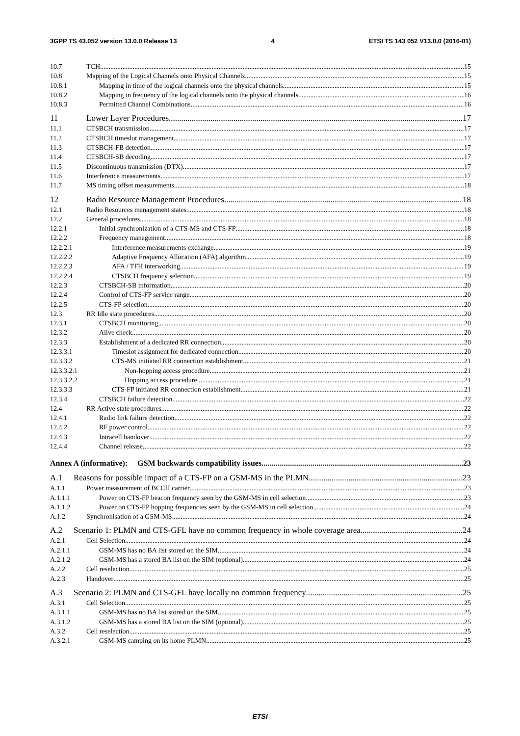3GPP TS 43.052 version 13.0.0 Release 13 4 ETSI TS 143 052 V13.0.0 (2016-01)
10.7 TCH 15
10.8 Mapping of the Logical Channels onto Physical Channels 15
10.8.1 Mapping in time of the logical channels onto the physical channels 15
10.8.2 Mapping in frequency of the logical channels onto the physical channels 16
10.8.3 Permitted Channel Combinations 16
11 Lower Layer Procedures 17
11.1 CTSBCH transmission 17
11.2 CTSBCH timeslot management 17
11.3 CTSBCH-FB detection 17
11.4 CTSBCH-SB decoding 17
11.5 Discontinuous transmission (DTX) 17
11.6 Interference measurements 17
11.7 MS timing offset measurements 18
12 Radio Resource Management Procedures 18
12.1 Radio Resources management states 18
12.2 General procedures 18
12.2.1 Initial synchronization of a CTS-MS and CTS-FP 18
12.2.2 Frequency management 18
12.2.2.1 Interference measurements exchange 19
12.2.2.2 Adaptive Frequency Allocation (AFA) algorithm 19
12.2.2.3 AFA / TFH interworking 19
12.2.2.4 CTSBCH frequency selection 19
12.2.3 CTSBCH-SB information 20
12.2.4 Control of CTS-FP service range 20
12.2.5 CTS-FP selection 20
12.3 RR Idle state procedures 20
12.3.1 CTSBCH monitoring 20
12.3.2 Alive check 20
12.3.3 Establishment of a dedicated RR connection 20
12.3.3.1 Timeslot assignment for dedicated connection 20
12.3.3.2 CTS-MS initiated RR connection establishment 21
12.3.3.2.1 Non-hopping access procedure 21
12.3.3.2.2 Hopping access procedure 21
12.3.3.3 CTS-FP initiated RR connection establishment 21
12.3.4 CTSBCH failure detection 22
12.4 RR Active state procedures 22
12.4.1 Radio link failure detection 22
12.4.2 RF power control 22
12.4.3 Intracell handover 22
12.4.4 Channel release 22
Annex A (informative): GSM backwards compatibility issues 23
A.1 Reasons for possible impact of a CTS-FP on a GSM-MS in the PLMN 23
A.1.1 Power measurement of BCCH carrier 23
A.1.1.1 Power on CTS-FP beacon frequency seen by the GSM-MS in cell selection 23
A.1.1.2 Power on CTS-FP hopping frequencies seen by the GSM-MS in cell selection 24
A.1.2 Synchronisation of a GSM-MS 24
A.2 Scenario 1: PLMN and CTS-GFL have no common frequency in whole coverage area 24
A.2.1 Cell Selection 24
A.2.1.1 GSM-MS has no BA list stored on the SIM 24
A.2.1.2 GSM-MS has a stored BA list on the SIM (optional) 24
A.2.2 Cell reselection 25
A.2.3 Handover 25
A.3 Scenario 2: PLMN and CTS-GFL have locally no common frequency 25
A.3.1 Cell Selection 25
A.3.1.1 GSM-MS has no BA list stored on the SIM 25
A.3.1.2 GSM-MS has a stored BA list on the SIM (optional) 25
A.3.2 Cell reselection 25
A.3.2.1 GSM-MS camping on its home PLMN 25
ETSI